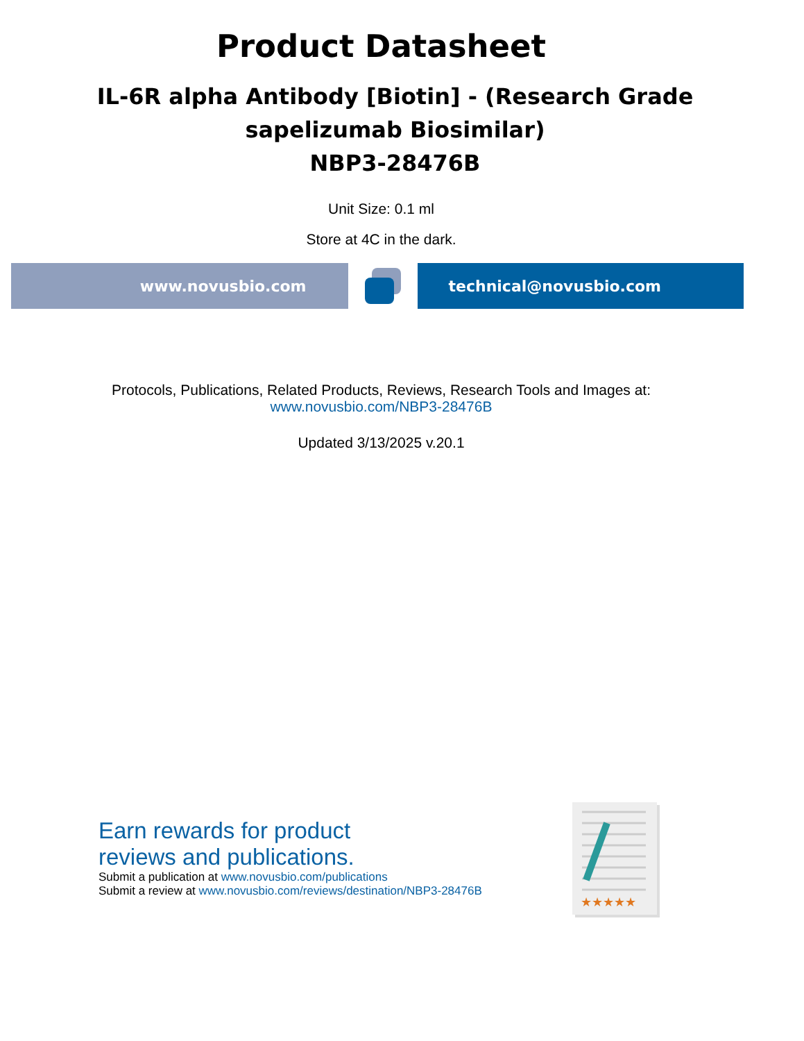Product Datasheet
IL-6R alpha Antibody [Biotin] - (Research Grade
sapelizumab Biosimilar)
NBP3-28476B
Unit Size: 0.1 ml
Store at 4C in the dark.
www.novusbio.com technical@novusbio.com
Protocols, Publications, Related Products, Reviews, Research Tools and Images at:
www.novusbio.com/NBP3-28476B
Updated 3/13/2025 v.20.1
Earn rewards for product
reviews and publications.
Submit a publication at www.novusbio.com/publications
Submit a review at www.novusbio.com/reviews/destination/NBP3-28476B
★★★★★